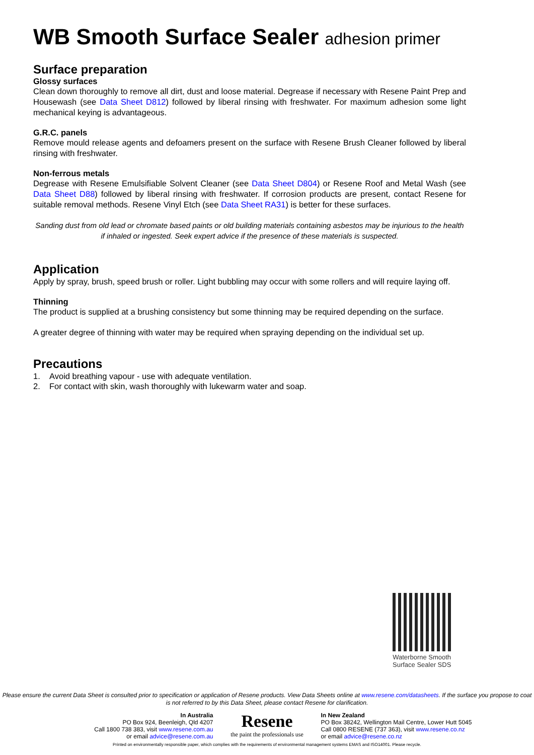WB Smooth Surface Sealer adhesion primer
Surface preparation
Glossy surfaces
Clean down thoroughly to remove all dirt, dust and loose material. Degrease if necessary with Resene Paint Prep and Housewash (see Data Sheet D812) followed by liberal rinsing with freshwater. For maximum adhesion some light mechanical keying is advantageous.
G.R.C. panels
Remove mould release agents and defoamers present on the surface with Resene Brush Cleaner followed by liberal rinsing with freshwater.
Non-ferrous metals
Degrease with Resene Emulsifiable Solvent Cleaner (see Data Sheet D804) or Resene Roof and Metal Wash (see Data Sheet D88) followed by liberal rinsing with freshwater. If corrosion products are present, contact Resene for suitable removal methods. Resene Vinyl Etch (see Data Sheet RA31) is better for these surfaces.
Sanding dust from old lead or chromate based paints or old building materials containing asbestos may be injurious to the health if inhaled or ingested. Seek expert advice if the presence of these materials is suspected.
Application
Apply by spray, brush, speed brush or roller. Light bubbling may occur with some rollers and will require laying off.
Thinning
The product is supplied at a brushing consistency but some thinning may be required depending on the surface.
A greater degree of thinning with water may be required when spraying depending on the individual set up.
Precautions
1. Avoid breathing vapour - use with adequate ventilation.
2. For contact with skin, wash thoroughly with lukewarm water and soap.
Waterborne Smooth
Surface Sealer SDS
Please ensure the current Data Sheet is consulted prior to specification or application of Resene products. View Data Sheets online at www.resene.com/datasheets. If the surface you propose to coat is not referred to by this Data Sheet, please contact Resene for clarification.
In Australia
PO Box 924, Beenleigh, Qld 4207
Call 1800 738 383, visit www.resene.com.au
or email advice@resene.com.au
Resene
the paint the professionals use
In New Zealand
PO Box 38242, Wellington Mail Centre, Lower Hutt 5045
Call 0800 RESENE (737 363), visit www.resene.co.nz
or email advice@resene.co.nz
Printed on environmentally responsible paper, which complies with the requirements of environmental management systems EMAS and ISO14001. Please recycle.